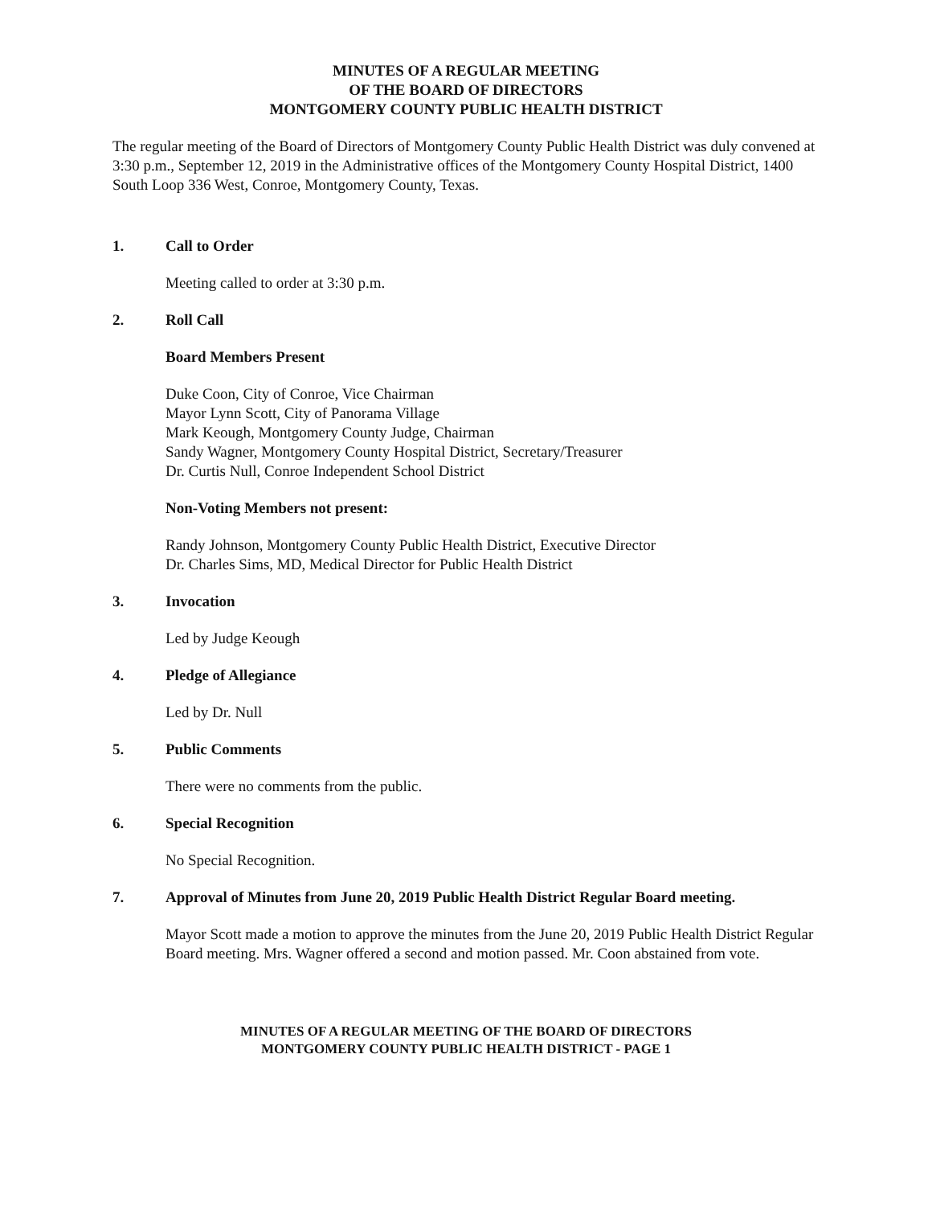MINUTES OF A REGULAR MEETING
OF THE BOARD OF DIRECTORS
MONTGOMERY COUNTY PUBLIC HEALTH DISTRICT
The regular meeting of the Board of Directors of Montgomery County Public Health District was duly convened at 3:30 p.m., September 12, 2019 in the Administrative offices of the Montgomery County Hospital District, 1400 South Loop 336 West, Conroe, Montgomery County, Texas.
1. Call to Order
Meeting called to order at 3:30 p.m.
2. Roll Call
Board Members Present
Duke Coon, City of Conroe, Vice Chairman
Mayor Lynn Scott, City of Panorama Village
Mark Keough, Montgomery County Judge, Chairman
Sandy Wagner, Montgomery County Hospital District, Secretary/Treasurer
Dr. Curtis Null, Conroe Independent School District
Non-Voting Members not present:
Randy Johnson, Montgomery County Public Health District, Executive Director
Dr. Charles Sims, MD, Medical Director for Public Health District
3. Invocation
Led by Judge Keough
4. Pledge of Allegiance
Led by Dr. Null
5. Public Comments
There were no comments from the public.
6. Special Recognition
No Special Recognition.
7. Approval of Minutes from June 20, 2019 Public Health District Regular Board meeting.
Mayor Scott made a motion to approve the minutes from the June 20, 2019 Public Health District Regular Board meeting. Mrs. Wagner offered a second and motion passed. Mr. Coon abstained from vote.
MINUTES OF A REGULAR MEETING OF THE BOARD OF DIRECTORS
MONTGOMERY COUNTY PUBLIC HEALTH DISTRICT - PAGE 1